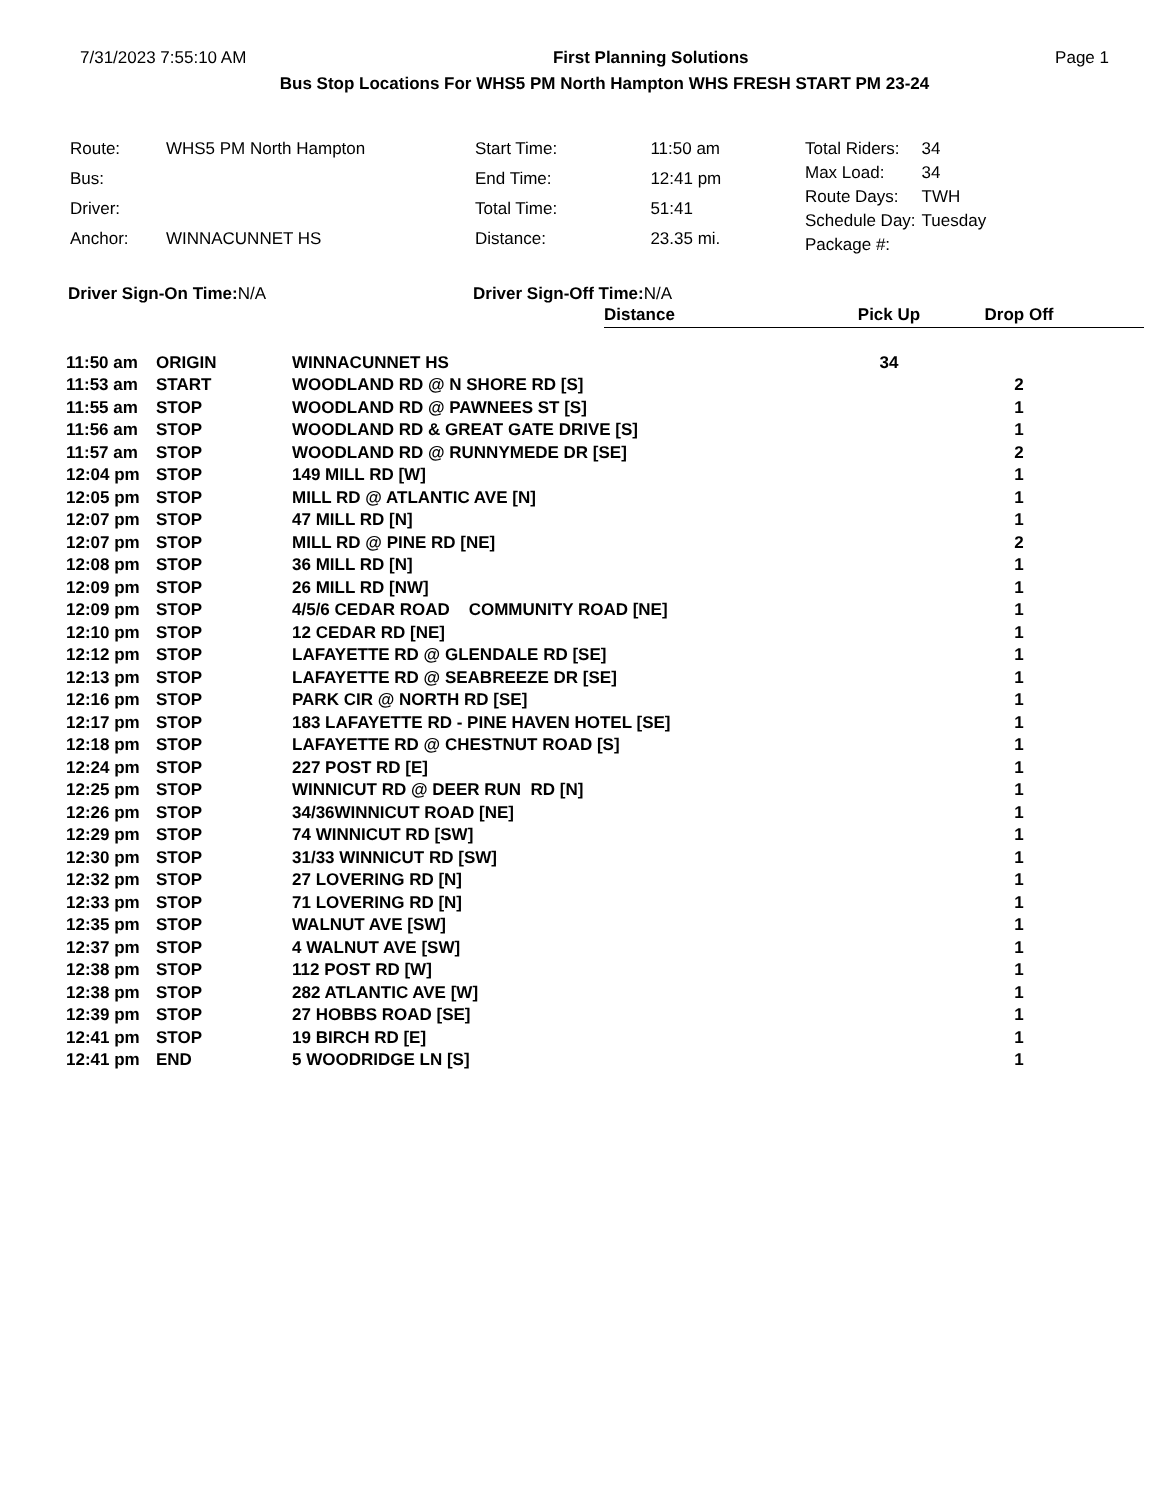7/31/2023 7:55:10 AM First Planning Solutions Page 1
Bus Stop Locations For WHS5 PM North Hampton WHS FRESH START PM 23-24
| Route: | WHS5 PM North Hampton |
| Bus: | |
| Driver: | |
| Anchor: | WINNACUNNET HS |
| Start Time: | 11:50 am |
| End Time: | 12:41 pm |
| Total Time: | 51:41 |
| Distance: | 23.35 mi. |
| Total Riders: | 34 |
| Max Load: | 34 |
| Route Days: | TWH |
| Schedule Day: | Tuesday |
| Package #: | |
Driver Sign-On Time: N/A Driver Sign-Off Time: N/A
| | | | Distance | Pick Up | Drop Off | |
| --- | --- | --- | --- | --- | --- | --- |
| 11:50 am | ORIGIN | WINNACUNNET HS | | 34 | | |
| 11:53 am | START | WOODLAND RD @ N SHORE RD [S] | | | 2 | |
| 11:55 am | STOP | WOODLAND RD @ PAWNEES ST [S] | | | 1 | |
| 11:56 am | STOP | WOODLAND RD & GREAT GATE DRIVE [S] | | | 1 | |
| 11:57 am | STOP | WOODLAND RD @ RUNNYMEDE DR [SE] | | | 2 | |
| 12:04 pm | STOP | 149 MILL RD [W] | | | 1 | |
| 12:05 pm | STOP | MILL RD @ ATLANTIC AVE [N] | | | 1 | |
| 12:07 pm | STOP | 47 MILL RD [N] | | | 1 | |
| 12:07 pm | STOP | MILL RD @ PINE RD [NE] | | | 2 | |
| 12:08 pm | STOP | 36 MILL RD [N] | | | 1 | |
| 12:09 pm | STOP | 26 MILL RD [NW] | | | 1 | |
| 12:09 pm | STOP | 4/5/6 CEDAR ROAD COMMUNITY ROAD [NE] | | | 1 | |
| 12:10 pm | STOP | 12 CEDAR RD [NE] | | | 1 | |
| 12:12 pm | STOP | LAFAYETTE RD @ GLENDALE RD [SE] | | | 1 | |
| 12:13 pm | STOP | LAFAYETTE RD @ SEABREEZE DR [SE] | | | 1 | |
| 12:16 pm | STOP | PARK CIR @ NORTH RD [SE] | | | 1 | |
| 12:17 pm | STOP | 183 LAFAYETTE RD - PINE HAVEN HOTEL [SE] | | | 1 | |
| 12:18 pm | STOP | LAFAYETTE RD @ CHESTNUT ROAD [S] | | | 1 | |
| 12:24 pm | STOP | 227 POST RD [E] | | | 1 | |
| 12:25 pm | STOP | WINNICUT RD @ DEER RUN RD [N] | | | 1 | |
| 12:26 pm | STOP | 34/36WINNICUT ROAD [NE] | | | 1 | |
| 12:29 pm | STOP | 74 WINNICUT RD [SW] | | | 1 | |
| 12:30 pm | STOP | 31/33 WINNICUT RD [SW] | | | 1 | |
| 12:32 pm | STOP | 27 LOVERING RD [N] | | | 1 | |
| 12:33 pm | STOP | 71 LOVERING RD [N] | | | 1 | |
| 12:35 pm | STOP | WALNUT AVE [SW] | | | 1 | |
| 12:37 pm | STOP | 4 WALNUT AVE [SW] | | | 1 | |
| 12:38 pm | STOP | 112 POST RD [W] | | | 1 | |
| 12:38 pm | STOP | 282 ATLANTIC AVE [W] | | | 1 | |
| 12:39 pm | STOP | 27 HOBBS ROAD [SE] | | | 1 | |
| 12:41 pm | STOP | 19 BIRCH RD [E] | | | 1 | |
| 12:41 pm | END | 5 WOODRIDGE LN [S] | | | 1 | |